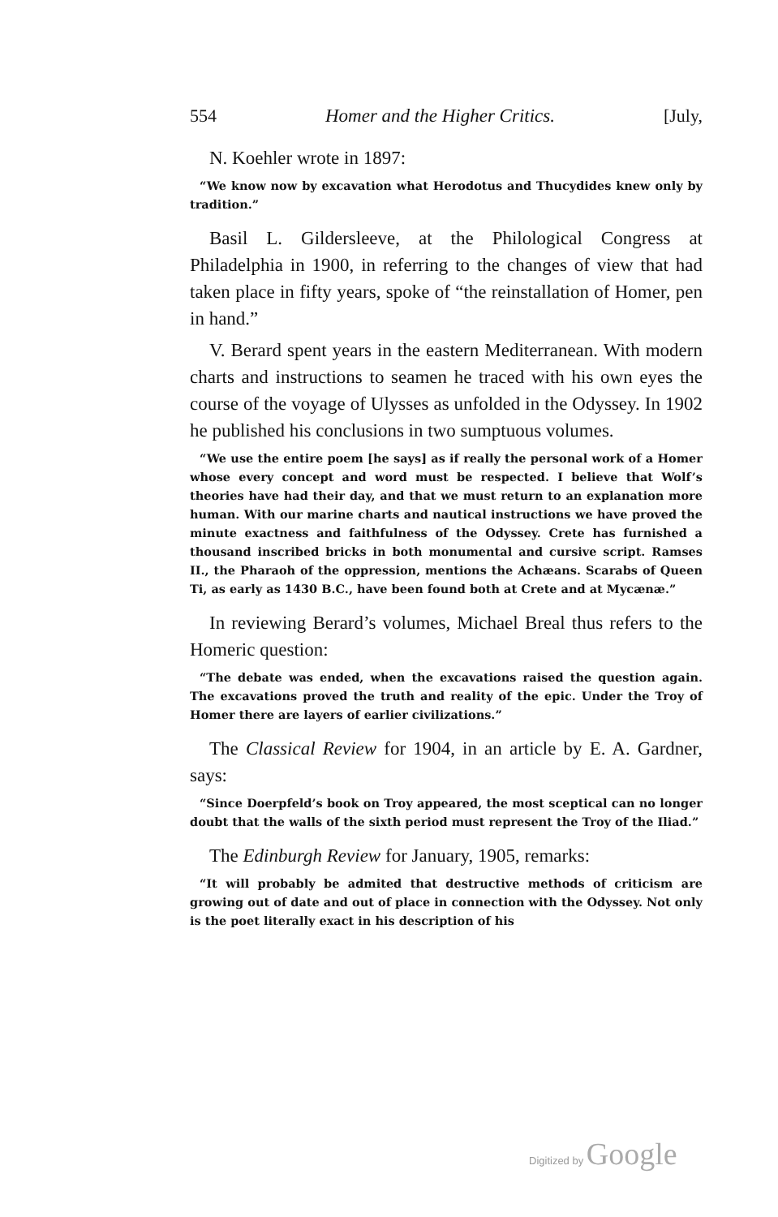554 Homer and the Higher Critics. [July,
N. Koehler wrote in 1897:
“We know now by excavation what Herodotus and Thucydides knew only by tradition.”
Basil L. Gildersleeve, at the Philological Congress at Philadelphia in 1900, in referring to the changes of view that had taken place in fifty years, spoke of “the reinstallation of Homer, pen in hand.”
V. Berard spent years in the eastern Mediterranean. With modern charts and instructions to seamen he traced with his own eyes the course of the voyage of Ulysses as unfolded in the Odyssey. In 1902 he published his conclusions in two sumptuous volumes.
“We use the entire poem [he says] as if really the personal work of a Homer whose every concept and word must be respected. I believe that Wolf’s theories have had their day, and that we must return to an explanation more human. With our marine charts and nautical instructions we have proved the minute exactness and faithfulness of the Odyssey. Crete has furnished a thousand inscribed bricks in both monumental and cursive script. Ramses II., the Pharaoh of the oppression, mentions the Achæans. Scarabs of Queen Ti, as early as 1430 B.C., have been found both at Crete and at Mycænæ.”
In reviewing Berard’s volumes, Michael Breal thus refers to the Homeric question:
“The debate was ended, when the excavations raised the question again. The excavations proved the truth and reality of the epic. Under the Troy of Homer there are layers of earlier civilizations.”
The Classical Review for 1904, in an article by E. A. Gardner, says:
“Since Doerpfeld’s book on Troy appeared, the most sceptical can no longer doubt that the walls of the sixth period must represent the Troy of the Iliad.”
The Edinburgh Review for January, 1905, remarks:
“It will probably be admited that destructive methods of criticism are growing out of date and out of place in connection with the Odyssey. Not only is the poet literally exact in his description of his
Digitized by Google